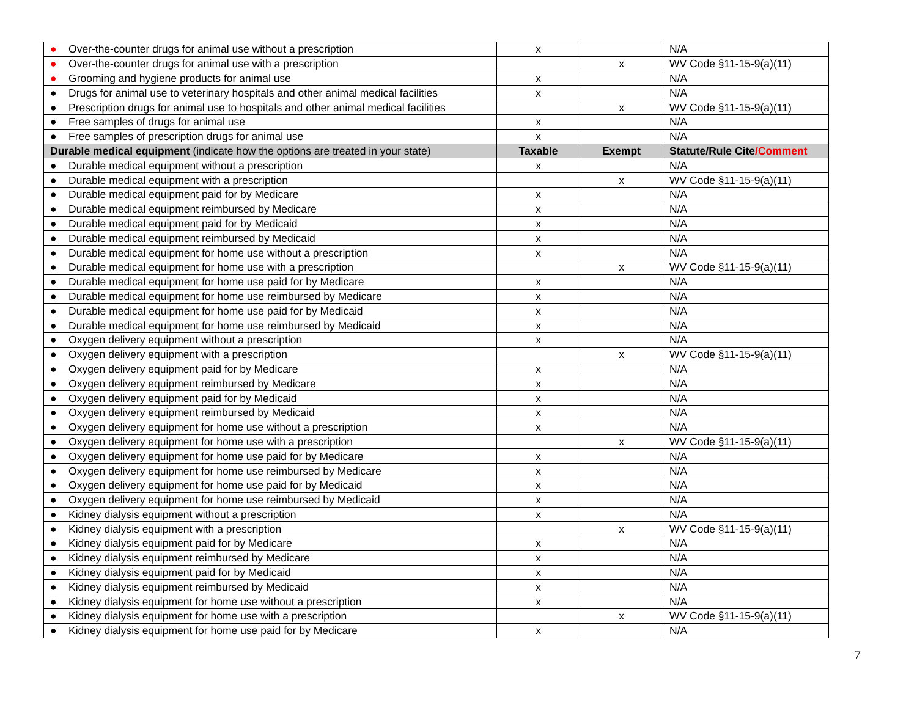| ● Over-the-counter drugs for animal use without a prescription | x | | N/A |
| ● Over-the-counter drugs for animal use with a prescription | | x | WV Code §11-15-9(a)(11) |
| ● Grooming and hygiene products for animal use | x | | N/A |
| ● Drugs for animal use to veterinary hospitals and other animal medical facilities | x | | N/A |
| ● Prescription drugs for animal use to hospitals and other animal medical facilities | | x | WV Code §11-15-9(a)(11) |
| ● Free samples of drugs for animal use | x | | N/A |
| ● Free samples of prescription drugs for animal use | x | | N/A |
| Durable medical equipment (indicate how the options are treated in your state) | Taxable | Exempt | Statute/Rule Cite /Comment |
| ● Durable medical equipment without a prescription | x | | N/A |
| ● Durable medical equipment with a prescription | | x | WV Code §11-15-9(a)(11) |
| ● Durable medical equipment paid for by Medicare | x | | N/A |
| ● Durable medical equipment reimbursed by Medicare | x | | N/A |
| ● Durable medical equipment paid for by Medicaid | x | | N/A |
| ● Durable medical equipment reimbursed by Medicaid | x | | N/A |
| ● Durable medical equipment for home use without a prescription | x | | N/A |
| ● Durable medical equipment for home use with a prescription | | x | WV Code §11-15-9(a)(11) |
| ● Durable medical equipment for home use paid for by Medicare | x | | N/A |
| ● Durable medical equipment for home use reimbursed by Medicare | x | | N/A |
| ● Durable medical equipment for home use paid for by Medicaid | x | | N/A |
| ● Durable medical equipment for home use reimbursed by Medicaid | x | | N/A |
| ● Oxygen delivery equipment without a prescription | x | | N/A |
| ● Oxygen delivery equipment with a prescription | | x | WV Code §11-15-9(a)(11) |
| ● Oxygen delivery equipment paid for by Medicare | x | | N/A |
| ● Oxygen delivery equipment reimbursed by Medicare | x | | N/A |
| ● Oxygen delivery equipment paid for by Medicaid | x | | N/A |
| ● Oxygen delivery equipment reimbursed by Medicaid | x | | N/A |
| ● Oxygen delivery equipment for home use without a prescription | x | | N/A |
| ● Oxygen delivery equipment for home use with a prescription | | x | WV Code §11-15-9(a)(11) |
| ● Oxygen delivery equipment for home use paid for by Medicare | x | | N/A |
| ● Oxygen delivery equipment for home use reimbursed by Medicare | x | | N/A |
| ● Oxygen delivery equipment for home use paid for by Medicaid | x | | N/A |
| ● Oxygen delivery equipment for home use reimbursed by Medicaid | x | | N/A |
| ● Kidney dialysis equipment without a prescription | x | | N/A |
| ● Kidney dialysis equipment with a prescription | | x | WV Code §11-15-9(a)(11) |
| ● Kidney dialysis equipment paid for by Medicare | x | | N/A |
| ● Kidney dialysis equipment reimbursed by Medicare | x | | N/A |
| ● Kidney dialysis equipment paid for by Medicaid | x | | N/A |
| ● Kidney dialysis equipment reimbursed by Medicaid | x | | N/A |
| ● Kidney dialysis equipment for home use without a prescription | x | | N/A |
| ● Kidney dialysis equipment for home use with a prescription | | x | WV Code §11-15-9(a)(11) |
| ● Kidney dialysis equipment for home use paid for by Medicare | x | | N/A |
7